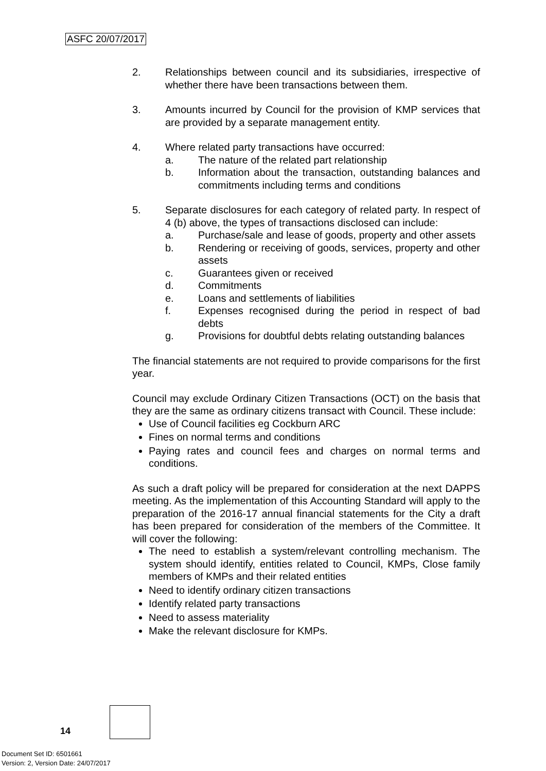ASFC 20/07/2017
2. Relationships between council and its subsidiaries, irrespective of whether there have been transactions between them.
3. Amounts incurred by Council for the provision of KMP services that are provided by a separate management entity.
4. Where related party transactions have occurred:
a. The nature of the related part relationship
b. Information about the transaction, outstanding balances and commitments including terms and conditions
5. Separate disclosures for each category of related party. In respect of 4 (b) above, the types of transactions disclosed can include:
a. Purchase/sale and lease of goods, property and other assets
b. Rendering or receiving of goods, services, property and other assets
c. Guarantees given or received
d. Commitments
e. Loans and settlements of liabilities
f. Expenses recognised during the period in respect of bad debts
g. Provisions for doubtful debts relating outstanding balances
The financial statements are not required to provide comparisons for the first year.
Council may exclude Ordinary Citizen Transactions (OCT) on the basis that they are the same as ordinary citizens transact with Council. These include:
Use of Council facilities eg Cockburn ARC
Fines on normal terms and conditions
Paying rates and council fees and charges on normal terms and conditions.
As such a draft policy will be prepared for consideration at the next DAPPS meeting. As the implementation of this Accounting Standard will apply to the preparation of the 2016-17 annual financial statements for the City a draft has been prepared for consideration of the members of the Committee. It will cover the following:
The need to establish a system/relevant controlling mechanism. The system should identify, entities related to Council, KMPs, Close family members of KMPs and their related entities
Need to identify ordinary citizen transactions
Identify related party transactions
Need to assess materiality
Make the relevant disclosure for KMPs.
14
Document Set ID: 6501661
Version: 2, Version Date: 24/07/2017